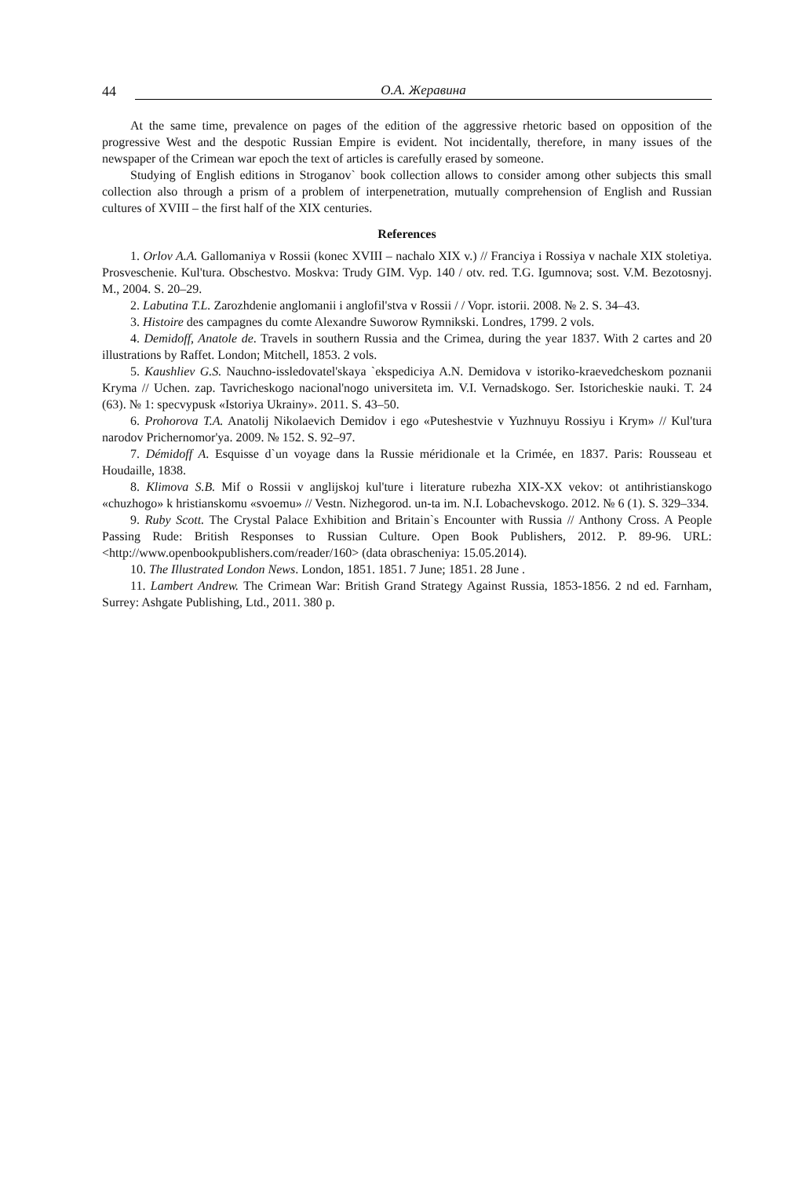44 О.А. Жеравина
At the same time, prevalence on pages of the edition of the aggressive rhetoric based on opposition of the progressive West and the despotic Russian Empire is evident. Not incidentally, therefore, in many issues of the newspaper of the Crimean war epoch the text of articles is carefully erased by someone.
Studying of English editions in Stroganov` book collection allows to consider among other subjects this small collection also through a prism of a problem of interpenetration, mutually comprehension of English and Russian cultures of XVIII – the first half of the XIX centuries.
References
1. Orlov A.A. Gallomaniya v Rossii (konec XVIII – nachalo XIX v.) // Franciya i Rossiya v nachale XIX stoletiya. Prosveschenie. Kul'tura. Obschestvo. Moskva: Trudy GIM. Vyp. 140 / otv. red. T.G. Igumnova; sost. V.M. Bezotosnyj. M., 2004. S. 20–29.
2. Labutina T.L. Zarozhdenie anglomanii i anglofil'stva v Rossii / / Vopr. istorii. 2008. № 2. S. 34–43.
3. Histoire des campagnes du comte Alexandre Suworow Rymnikski. Londres, 1799. 2 vols.
4. Demidoff, Anatole de. Travels in southern Russia and the Crimea, during the year 1837. With 2 cartes and 20 illustrations by Raffet. London; Mitchell, 1853. 2 vols.
5. Kaushliev G.S. Nauchno-issledovatel'skaya `ekspediciya A.N. Demidova v istoriko-kraevedcheskom poznanii Kryma // Uchen. zap. Tavricheskogo nacional'nogo universiteta im. V.I. Vernadskogo. Ser. Istoricheskie nauki. T. 24 (63). № 1: specvypusk «Istoriya Ukrainy». 2011. S. 43–50.
6. Prohorova T.A. Anatolij Nikolaevich Demidov i ego «Puteshestvie v Yuzhnuyu Rossiyu i Krym» // Kul'tura narodov Prichernomor'ya. 2009. № 152. S. 92–97.
7. Démidoff A. Esquisse d`un voyage dans la Russie méridionale et la Crimée, en 1837. Paris: Rousseau et Houdaille, 1838.
8. Klimova S.B. Mif o Rossii v anglijskoj kul'ture i literature rubezha XIX-XX vekov: ot antihristianskogo «chuzhogo» k hristianskomu «svoemu» // Vestn. Nizhegorod. un-ta im. N.I. Lobachevskogo. 2012. № 6 (1). S. 329–334.
9. Ruby Scott. The Crystal Palace Exhibition and Britain`s Encounter with Russia // Anthony Cross. A People Passing Rude: British Responses to Russian Culture. Open Book Publishers, 2012. P. 89-96. URL: <http://www.openbookpublishers.com/reader/160> (data obrascheniya: 15.05.2014).
10. The Illustrated London News. London, 1851. 1851. 7 June; 1851. 28 June .
11. Lambert Andrew. The Crimean War: British Grand Strategy Against Russia, 1853-1856. 2 nd ed. Farnham, Surrey: Ashgate Publishing, Ltd., 2011. 380 p.